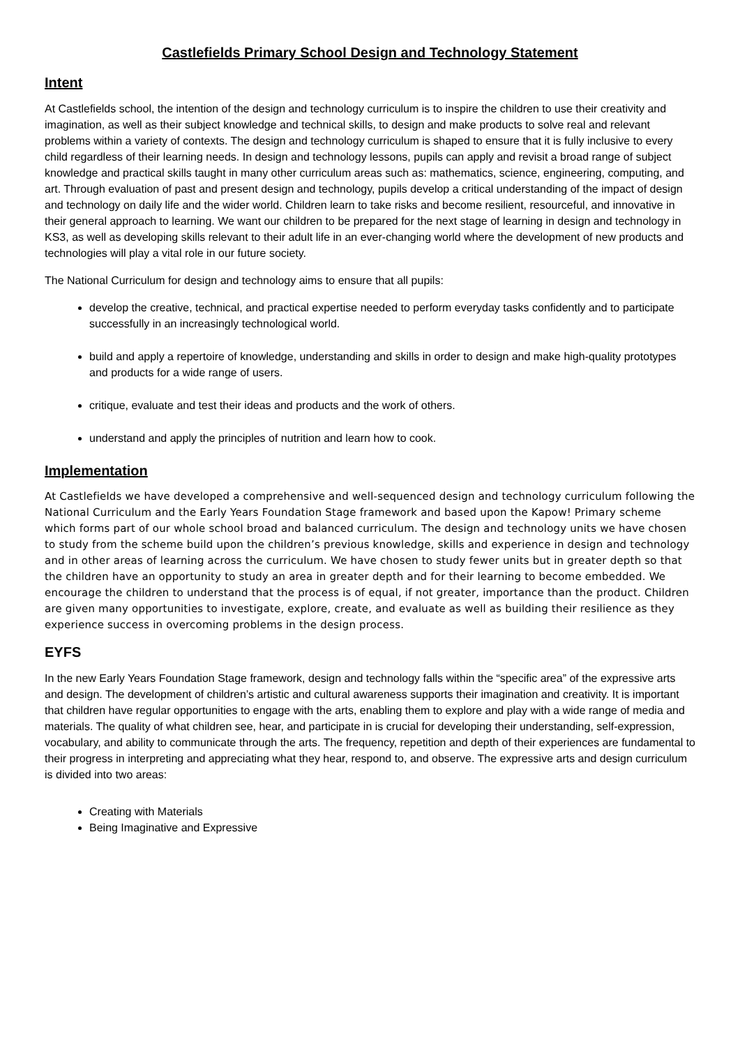Castlefields Primary School Design and Technology Statement
Intent
At Castlefields school, the intention of the design and technology curriculum is to inspire the children to use their creativity and imagination, as well as their subject knowledge and technical skills, to design and make products to solve real and relevant problems within a variety of contexts. The design and technology curriculum is shaped to ensure that it is fully inclusive to every child regardless of their learning needs. In design and technology lessons, pupils can apply and revisit a broad range of subject knowledge and practical skills taught in many other curriculum areas such as: mathematics, science, engineering, computing, and art. Through evaluation of past and present design and technology, pupils develop a critical understanding of the impact of design and technology on daily life and the wider world. Children learn to take risks and become resilient, resourceful, and innovative in their general approach to learning. We want our children to be prepared for the next stage of learning in design and technology in KS3, as well as developing skills relevant to their adult life in an ever-changing world where the development of new products and technologies will play a vital role in our future society.
The National Curriculum for design and technology aims to ensure that all pupils:
develop the creative, technical, and practical expertise needed to perform everyday tasks confidently and to participate successfully in an increasingly technological world.
build and apply a repertoire of knowledge, understanding and skills in order to design and make high-quality prototypes and products for a wide range of users.
critique, evaluate and test their ideas and products and the work of others.
understand and apply the principles of nutrition and learn how to cook.
Implementation
At Castlefields we have developed a comprehensive and well-sequenced design and technology curriculum following the National Curriculum and the Early Years Foundation Stage framework and based upon the Kapow! Primary scheme which forms part of our whole school broad and balanced curriculum. The design and technology units we have chosen to study from the scheme build upon the children’s previous knowledge, skills and experience in design and technology and in other areas of learning across the curriculum. We have chosen to study fewer units but in greater depth so that the children have an opportunity to study an area in greater depth and for their learning to become embedded. We encourage the children to understand that the process is of equal, if not greater, importance than the product. Children are given many opportunities to investigate, explore, create, and evaluate as well as building their resilience as they experience success in overcoming problems in the design process.
EYFS
In the new Early Years Foundation Stage framework, design and technology falls within the “specific area” of the expressive arts and design. The development of children’s artistic and cultural awareness supports their imagination and creativity. It is important that children have regular opportunities to engage with the arts, enabling them to explore and play with a wide range of media and materials. The quality of what children see, hear, and participate in is crucial for developing their understanding, self-expression, vocabulary, and ability to communicate through the arts. The frequency, repetition and depth of their experiences are fundamental to their progress in interpreting and appreciating what they hear, respond to, and observe. The expressive arts and design curriculum is divided into two areas:
Creating with Materials
Being Imaginative and Expressive